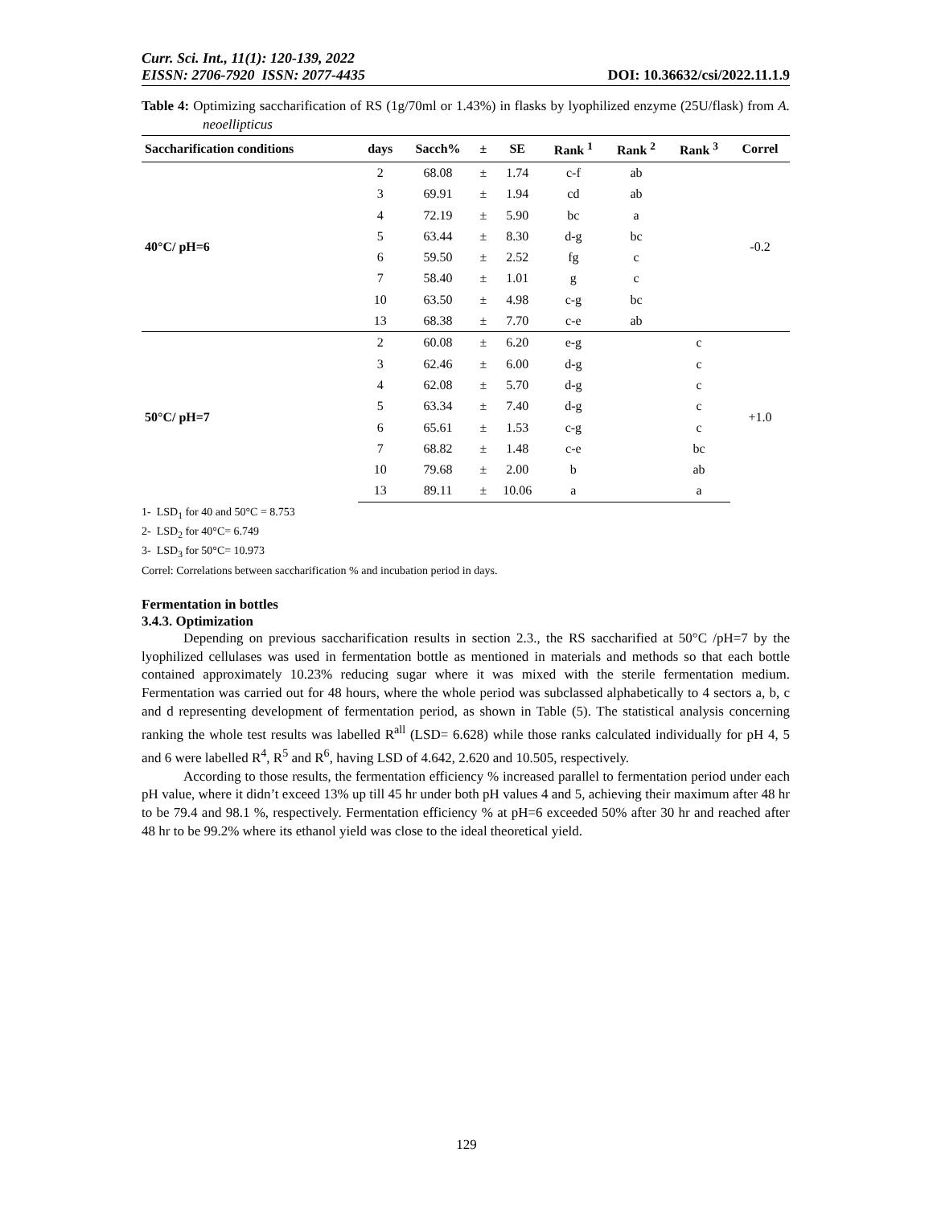Curr. Sci. Int., 11(1): 120-139, 2022
EISSN: 2706-7920 ISSN: 2077-4435 DOI: 10.36632/csi/2022.11.1.9
Table 4: Optimizing saccharification of RS (1g/70ml or 1.43%) in flasks by lyophilized enzyme (25U/flask) from A. neoellipticus
| Saccharification conditions | days | Sacch% | ± | SE | Rank <sup>1</sup> | Rank <sup>2</sup> | Rank <sup>3</sup> | Correl |
| --- | --- | --- | --- | --- | --- | --- | --- | --- |
| 40°C/ pH=6 | 2 | 68.08 | ± | 1.74 | c-f | ab | | -0.2 |
| | 3 | 69.91 | ± | 1.94 | cd | ab | | |
| | 4 | 72.19 | ± | 5.90 | bc | a | | |
| | 5 | 63.44 | ± | 8.30 | d-g | bc | | |
| | 6 | 59.50 | ± | 2.52 | fg | c | | |
| | 7 | 58.40 | ± | 1.01 | g | c | | |
| | 10 | 63.50 | ± | 4.98 | c-g | bc | | |
| | 13 | 68.38 | ± | 7.70 | c-e | ab | | |
| 50°C/ pH=7 | 2 | 60.08 | ± | 6.20 | e-g | | c | +1.0 |
| | 3 | 62.46 | ± | 6.00 | d-g | | c | |
| | 4 | 62.08 | ± | 5.70 | d-g | | c | |
| | 5 | 63.34 | ± | 7.40 | d-g | | c | |
| | 6 | 65.61 | ± | 1.53 | c-g | | c | |
| | 7 | 68.82 | ± | 1.48 | c-e | | bc | |
| | 10 | 79.68 | ± | 2.00 | b | | ab | |
| | 13 | 89.11 | ± | 10.06 | a | | a | |
1- LSD<sub>1</sub> for 40 and 50°C = 8.753
2- LSD<sub>2</sub> for 40°C= 6.749
3- LSD<sub>3</sub> for 50°C= 10.973
Correl: Correlations between saccharification % and incubation period in days.
Fermentation in bottles
3.4.3. Optimization
Depending on previous saccharification results in section 2.3., the RS saccharified at 50°C /pH=7 by the lyophilized cellulases was used in fermentation bottle as mentioned in materials and methods so that each bottle contained approximately 10.23% reducing sugar where it was mixed with the sterile fermentation medium. Fermentation was carried out for 48 hours, where the whole period was subclassed alphabetically to 4 sectors a, b, c and d representing development of fermentation period, as shown in Table (5). The statistical analysis concerning ranking the whole test results was labelled R<sup>all</sup> (LSD= 6.628) while those ranks calculated individually for pH 4, 5 and 6 were labelled R<sup>4</sup>, R<sup>5</sup> and R<sup>6</sup>, having LSD of 4.642, 2.620 and 10.505, respectively.
According to those results, the fermentation efficiency % increased parallel to fermentation period under each pH value, where it didn’t exceed 13% up till 45 hr under both pH values 4 and 5, achieving their maximum after 48 hr to be 79.4 and 98.1 %, respectively. Fermentation efficiency % at pH=6 exceeded 50% after 30 hr and reached after 48 hr to be 99.2% where its ethanol yield was close to the ideal theoretical yield.
129